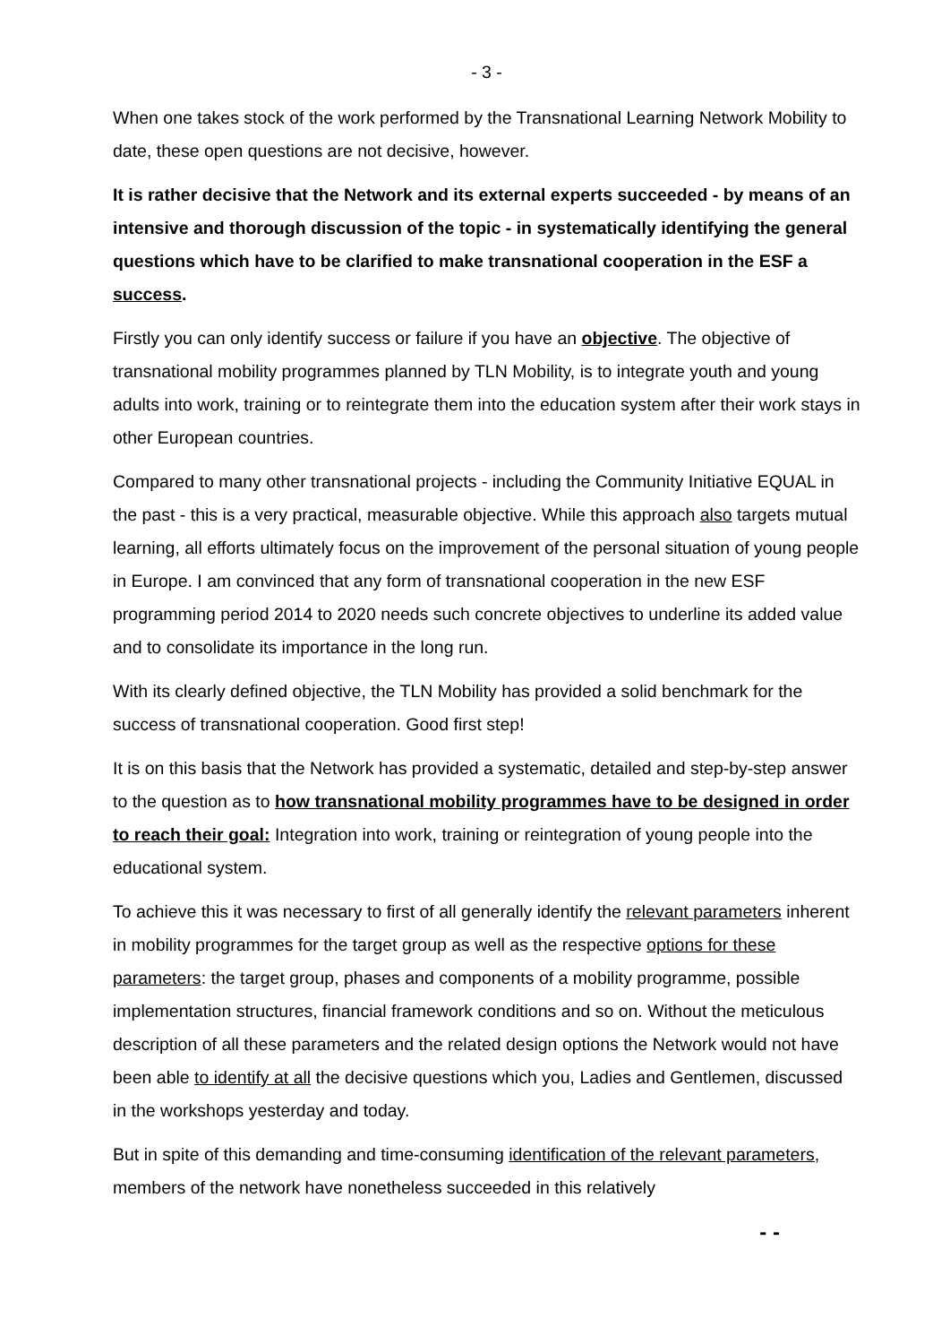- 3 -
When one takes stock of the work performed by the Transnational Learning Network Mobility to date, these open questions are not decisive, however.
It is rather decisive that the Network and its external experts succeeded - by means of an intensive and thorough discussion of the topic - in systematically identifying the general questions which have to be clarified to make transnational cooperation in the ESF a success.
Firstly you can only identify success or failure if you have an objective. The objective of transnational mobility programmes planned by TLN Mobility, is to integrate youth and young adults into work, training or to reintegrate them into the education system after their work stays in other European countries.
Compared to many other transnational projects - including the Community Initiative EQUAL in the past - this is a very practical, measurable objective. While this approach also targets mutual learning, all efforts ultimately focus on the improvement of the personal situation of young people in Europe. I am convinced that any form of transnational cooperation in the new ESF programming period 2014 to 2020 needs such concrete objectives to underline its added value and to consolidate its importance in the long run.
With its clearly defined objective, the TLN Mobility has provided a solid benchmark for the success of transnational cooperation. Good first step!
It is on this basis that the Network has provided a systematic, detailed and step-by-step answer to the question as to how transnational mobility programmes have to be designed in order to reach their goal: Integration into work, training or reintegration of young people into the educational system.
To achieve this it was necessary to first of all generally identify the relevant parameters inherent in mobility programmes for the target group as well as the respective options for these parameters: the target group, phases and components of a mobility programme, possible implementation structures, financial framework conditions and so on. Without the meticulous description of all these parameters and the related design options the Network would not have been able to identify at all the decisive questions which you, Ladies and Gentlemen, discussed in the workshops yesterday and today.
But in spite of this demanding and time-consuming identification of the relevant parameters, members of the network have nonetheless succeeded in this relatively
- -